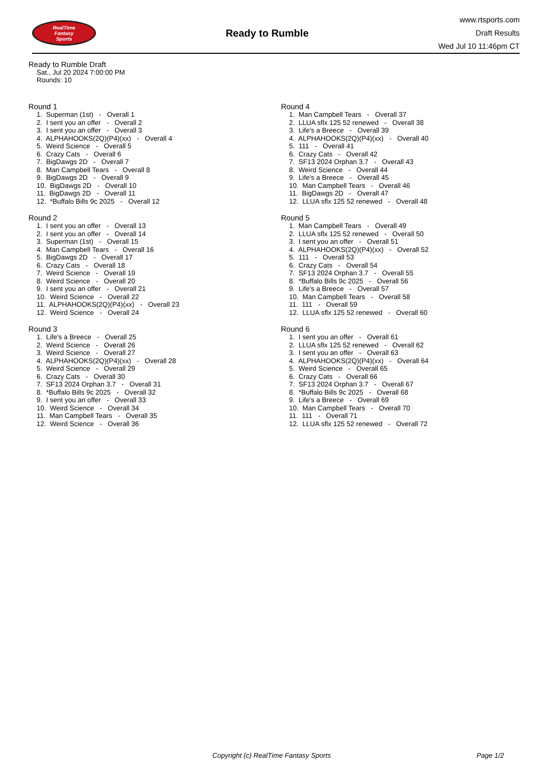RealTime
Fantasy
Sports
Ready to Rumble
www.rtsports.com
Draft Results
Wed Jul 10 11:46pm CT
Ready to Rumble Draft
Sat., Jul 20 2024 7:00:00 PM
Rounds: 10
Round 1
1. Superman (1st) - Overall 1 2. I sent you an offer - Overall 2 3. I sent you an offer - Overall 3 4. ALPHAHOOKS(2Q)(P4)(xx) - Overall 4 5. Weird Science - Overall 5 6. Crazy Cats - Overall 6 7. BigDawgs 2D - Overall 7 8. Man Campbell Tears - Overall 8 9. BigDawgs 2D - Overall 9 10. BigDawgs 2D - Overall 10 11. BigDawgs 2D - Overall 11 12. *Buffalo Bills 9c 2025 - Overall 12
Round 2
1. I sent you an offer - Overall 13 2. I sent you an offer - Overall 14 3. Superman (1st) - Overall 15 4. Man Campbell Tears - Overall 16 5. BigDawgs 2D - Overall 17 6. Crazy Cats - Overall 18 7. Weird Science - Overall 19 8. Weird Science - Overall 20 9. I sent you an offer - Overall 21 10. Weird Science - Overall 22 11. ALPHAHOOKS(2Q)(P4)(xx) - Overall 23 12. Weird Science - Overall 24
Round 3
1. Life's a Breece - Overall 25 2. Weird Science - Overall 26 3. Weird Science - Overall 27 4. ALPHAHOOKS(2Q)(P4)(xx) - Overall 28 5. Weird Science - Overall 29 6. Crazy Cats - Overall 30 7. SF13 2024 Orphan 3.7 - Overall 31 8. *Buffalo Bills 9c 2025 - Overall 32 9. I sent you an offer - Overall 33 10. Weird Science - Overall 34 11. Man Campbell Tears - Overall 35 12. Weird Science - Overall 36
Round 4
1. Man Campbell Tears - Overall 37 2. LLUA sflx 125 52 renewed - Overall 38 3. Life's a Breece - Overall 39 4. ALPHAHOOKS(2Q)(P4)(xx) - Overall 40 5. 111 - Overall 41 6. Crazy Cats - Overall 42 7. SF13 2024 Orphan 3.7 - Overall 43 8. Weird Science - Overall 44 9. Life's a Breece - Overall 45 10. Man Campbell Tears - Overall 46 11. BigDawgs 2D - Overall 47 12. LLUA sflx 125 52 renewed - Overall 48
Round 5
1. Man Campbell Tears - Overall 49 2. LLUA sflx 125 52 renewed - Overall 50 3. I sent you an offer - Overall 51 4. ALPHAHOOKS(2Q)(P4)(xx) - Overall 52 5. 111 - Overall 53 6. Crazy Cats - Overall 54 7. SF13 2024 Orphan 3.7 - Overall 55 8. *Buffalo Bills 9c 2025 - Overall 56 9. Life's a Breece - Overall 57 10. Man Campbell Tears - Overall 58 11. 111 - Overall 59 12. LLUA sflx 125 52 renewed - Overall 60
Round 6
1. I sent you an offer - Overall 61 2. LLUA sflx 125 52 renewed - Overall 62 3. I sent you an offer - Overall 63 4. ALPHAHOOKS(2Q)(P4)(xx) - Overall 64 5. Weird Science - Overall 65 6. Crazy Cats - Overall 66 7. SF13 2024 Orphan 3.7 - Overall 67 8. *Buffalo Bills 9c 2025 - Overall 68 9. Life's a Breece - Overall 69 10. Man Campbell Tears - Overall 70 11. 111 - Overall 71 12. LLUA sflx 125 52 renewed - Overall 72
Copyright (c) RealTime Fantasy Sports Page 1/2